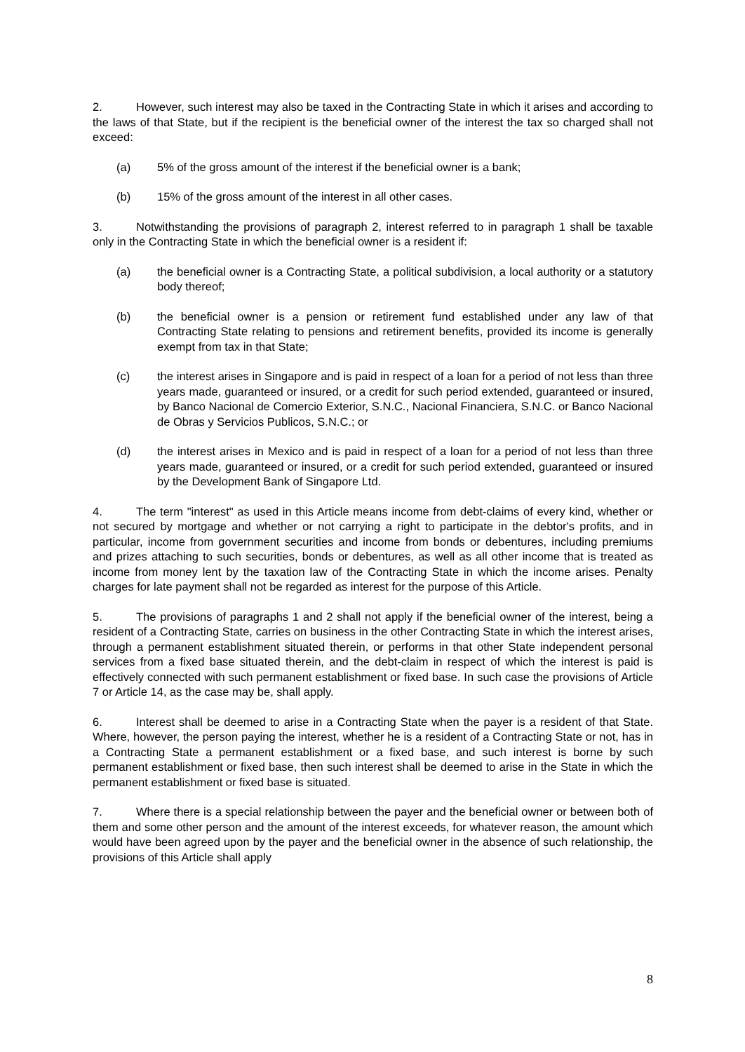2. However, such interest may also be taxed in the Contracting State in which it arises and according to the laws of that State, but if the recipient is the beneficial owner of the interest the tax so charged shall not exceed:
(a) 5% of the gross amount of the interest if the beneficial owner is a bank;
(b) 15% of the gross amount of the interest in all other cases.
3. Notwithstanding the provisions of paragraph 2, interest referred to in paragraph 1 shall be taxable only in the Contracting State in which the beneficial owner is a resident if:
(a) the beneficial owner is a Contracting State, a political subdivision, a local authority or a statutory body thereof;
(b) the beneficial owner is a pension or retirement fund established under any law of that Contracting State relating to pensions and retirement benefits, provided its income is generally exempt from tax in that State;
(c) the interest arises in Singapore and is paid in respect of a loan for a period of not less than three years made, guaranteed or insured, or a credit for such period extended, guaranteed or insured, by Banco Nacional de Comercio Exterior, S.N.C., Nacional Financiera, S.N.C. or Banco Nacional de Obras y Servicios Publicos, S.N.C.; or
(d) the interest arises in Mexico and is paid in respect of a loan for a period of not less than three years made, guaranteed or insured, or a credit for such period extended, guaranteed or insured by the Development Bank of Singapore Ltd.
4. The term "interest" as used in this Article means income from debt-claims of every kind, whether or not secured by mortgage and whether or not carrying a right to participate in the debtor's profits, and in particular, income from government securities and income from bonds or debentures, including premiums and prizes attaching to such securities, bonds or debentures, as well as all other income that is treated as income from money lent by the taxation law of the Contracting State in which the income arises. Penalty charges for late payment shall not be regarded as interest for the purpose of this Article.
5. The provisions of paragraphs 1 and 2 shall not apply if the beneficial owner of the interest, being a resident of a Contracting State, carries on business in the other Contracting State in which the interest arises, through a permanent establishment situated therein, or performs in that other State independent personal services from a fixed base situated therein, and the debt-claim in respect of which the interest is paid is effectively connected with such permanent establishment or fixed base. In such case the provisions of Article 7 or Article 14, as the case may be, shall apply.
6. Interest shall be deemed to arise in a Contracting State when the payer is a resident of that State. Where, however, the person paying the interest, whether he is a resident of a Contracting State or not, has in a Contracting State a permanent establishment or a fixed base, and such interest is borne by such permanent establishment or fixed base, then such interest shall be deemed to arise in the State in which the permanent establishment or fixed base is situated.
7. Where there is a special relationship between the payer and the beneficial owner or between both of them and some other person and the amount of the interest exceeds, for whatever reason, the amount which would have been agreed upon by the payer and the beneficial owner in the absence of such relationship, the provisions of this Article shall apply
8